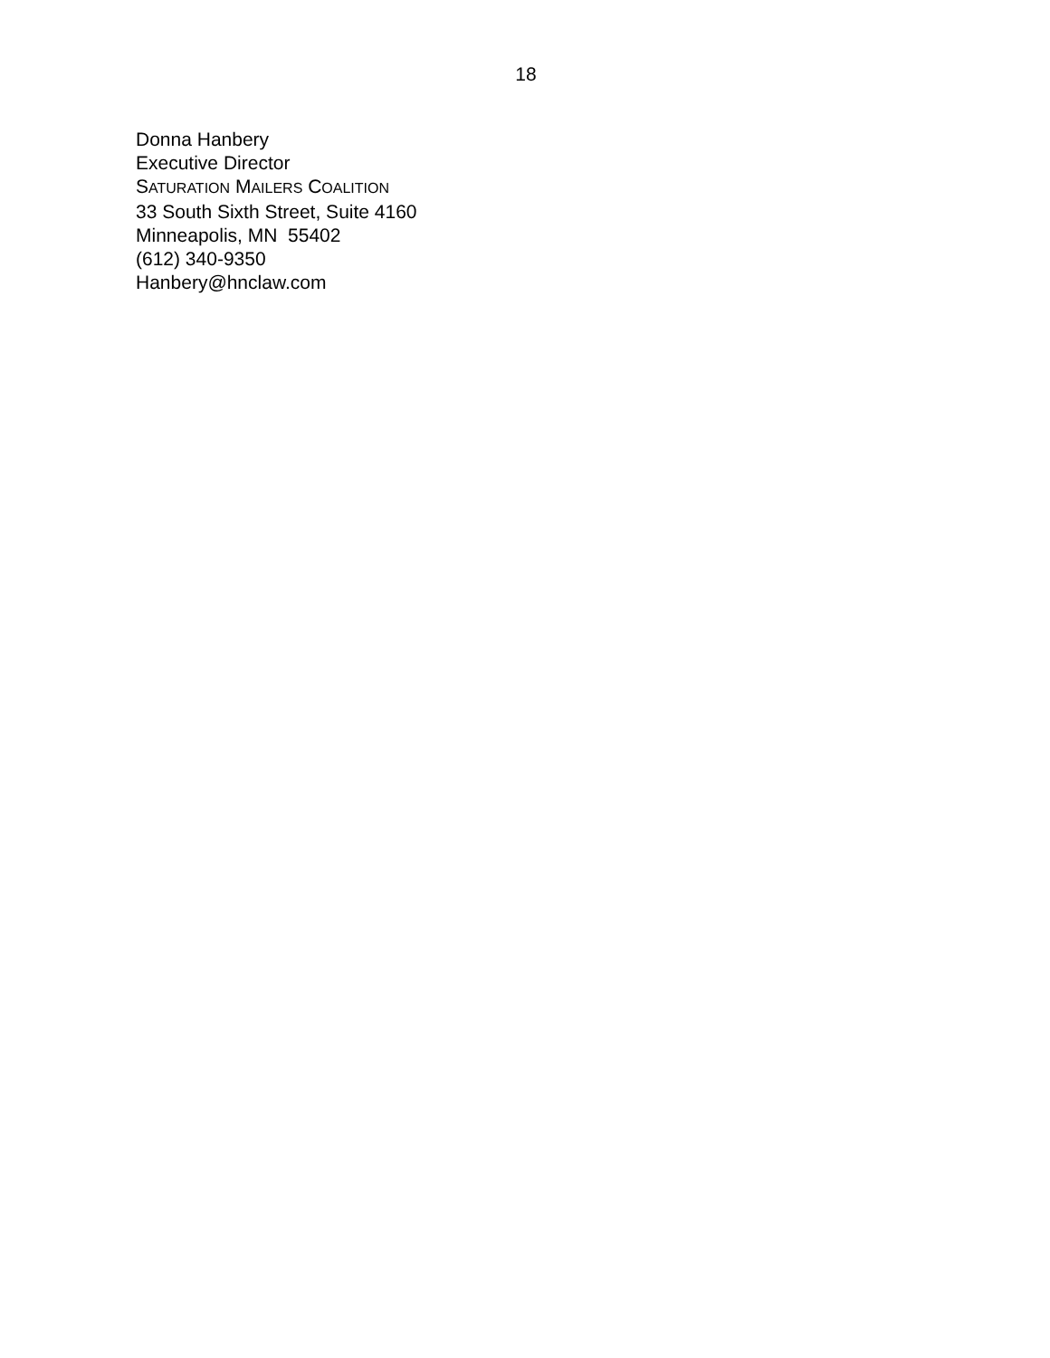18
Donna Hanbery
Executive Director
SATURATION MAILERS COALITION
33 South Sixth Street, Suite 4160
Minneapolis, MN 55402
(612) 340-9350
Hanbery@hnclaw.com